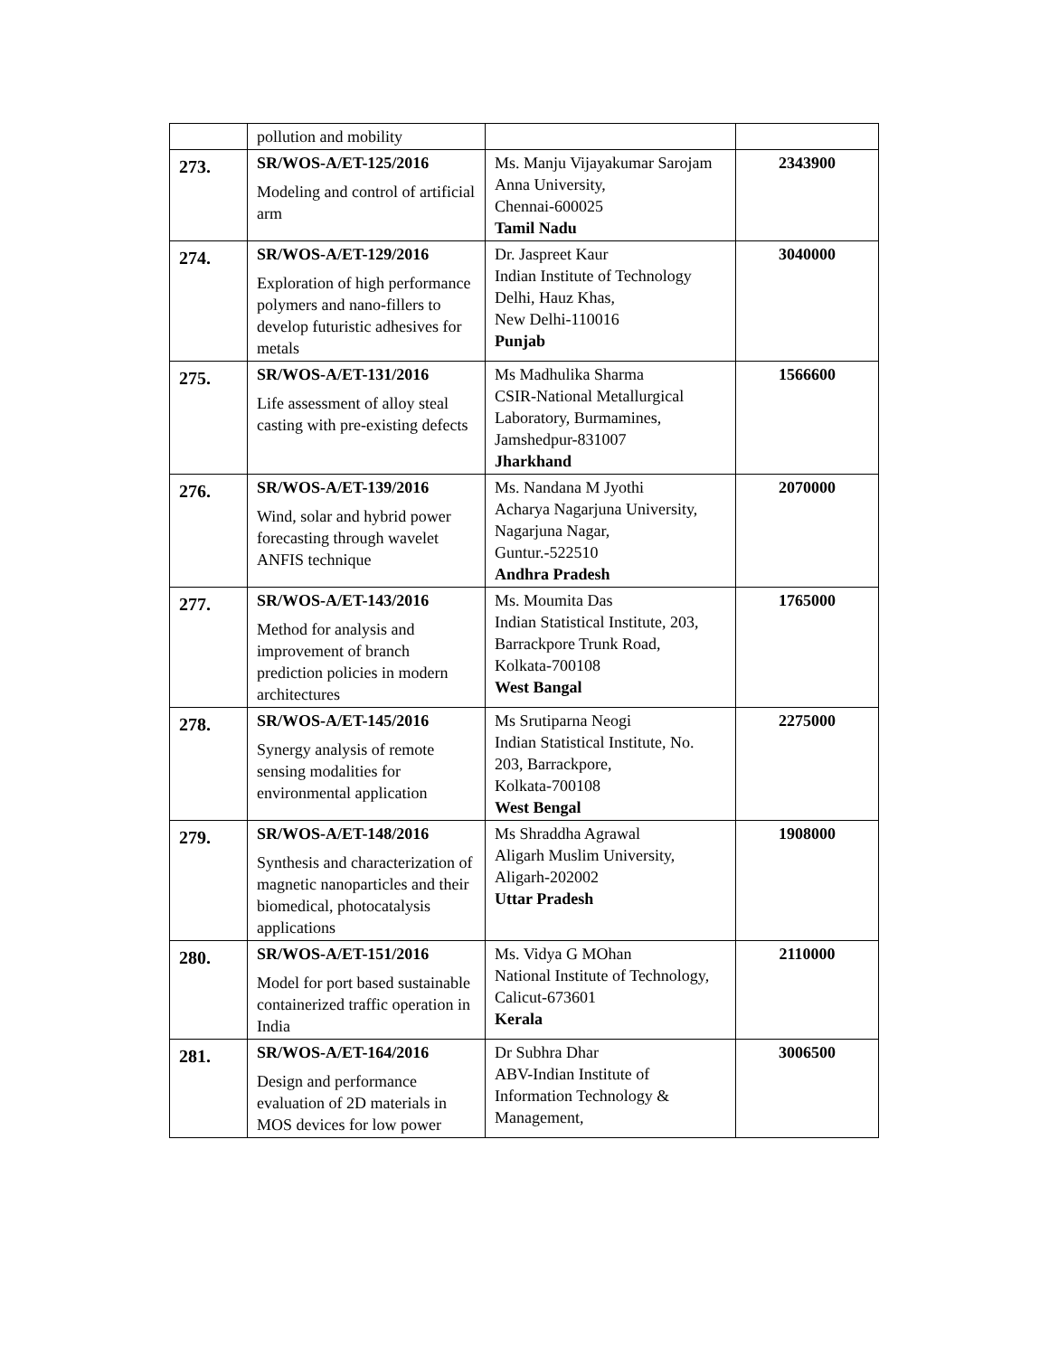| | pollution and mobility | | |
| 273. | SR/WOS-A/ET-125/2016 Modeling and control of artificial arm | Ms. Manju Vijayakumar Sarojam Anna University, Chennai-600025 Tamil Nadu | 2343900 |
| 274. | SR/WOS-A/ET-129/2016 Exploration of high performance polymers and nano-fillers to develop futuristic adhesives for metals | Dr. Jaspreet Kaur Indian Institute of Technology Delhi, Hauz Khas, New Delhi-110016 Punjab | 3040000 |
| 275. | SR/WOS-A/ET-131/2016 Life assessment of alloy steal casting with pre-existing defects | Ms Madhulika Sharma CSIR-National Metallurgical Laboratory, Burmamines, Jamshedpur-831007 Jharkhand | 1566600 |
| 276. | SR/WOS-A/ET-139/2016 Wind, solar and hybrid power forecasting through wavelet ANFIS technique | Ms. Nandana M Jyothi Acharya Nagarjuna University, Nagarjuna Nagar, Guntur.-522510 Andhra Pradesh | 2070000 |
| 277. | SR/WOS-A/ET-143/2016 Method for analysis and improvement of branch prediction policies in modern architectures | Ms. Moumita Das Indian Statistical Institute, 203, Barrackpore Trunk Road, Kolkata-700108 West Bangal | 1765000 |
| 278. | SR/WOS-A/ET-145/2016 Synergy analysis of remote sensing modalities for environmental application | Ms Srutiparna Neogi Indian Statistical Institute, No. 203, Barrackpore, Kolkata-700108 West Bengal | 2275000 |
| 279. | SR/WOS-A/ET-148/2016 Synthesis and characterization of magnetic nanoparticles and their biomedical, photocatalysis applications | Ms Shraddha Agrawal Aligarh Muslim University, Aligarh-202002 Uttar Pradesh | 1908000 |
| 280. | SR/WOS-A/ET-151/2016 Model for port based sustainable containerized traffic operation in India | Ms. Vidya G MOhan National Institute of Technology, Calicut-673601 Kerala | 2110000 |
| 281. | SR/WOS-A/ET-164/2016 Design and performance evaluation of 2D materials in MOS devices for low power | Dr Subhra Dhar ABV-Indian Institute of Information Technology & Management, | 3006500 |